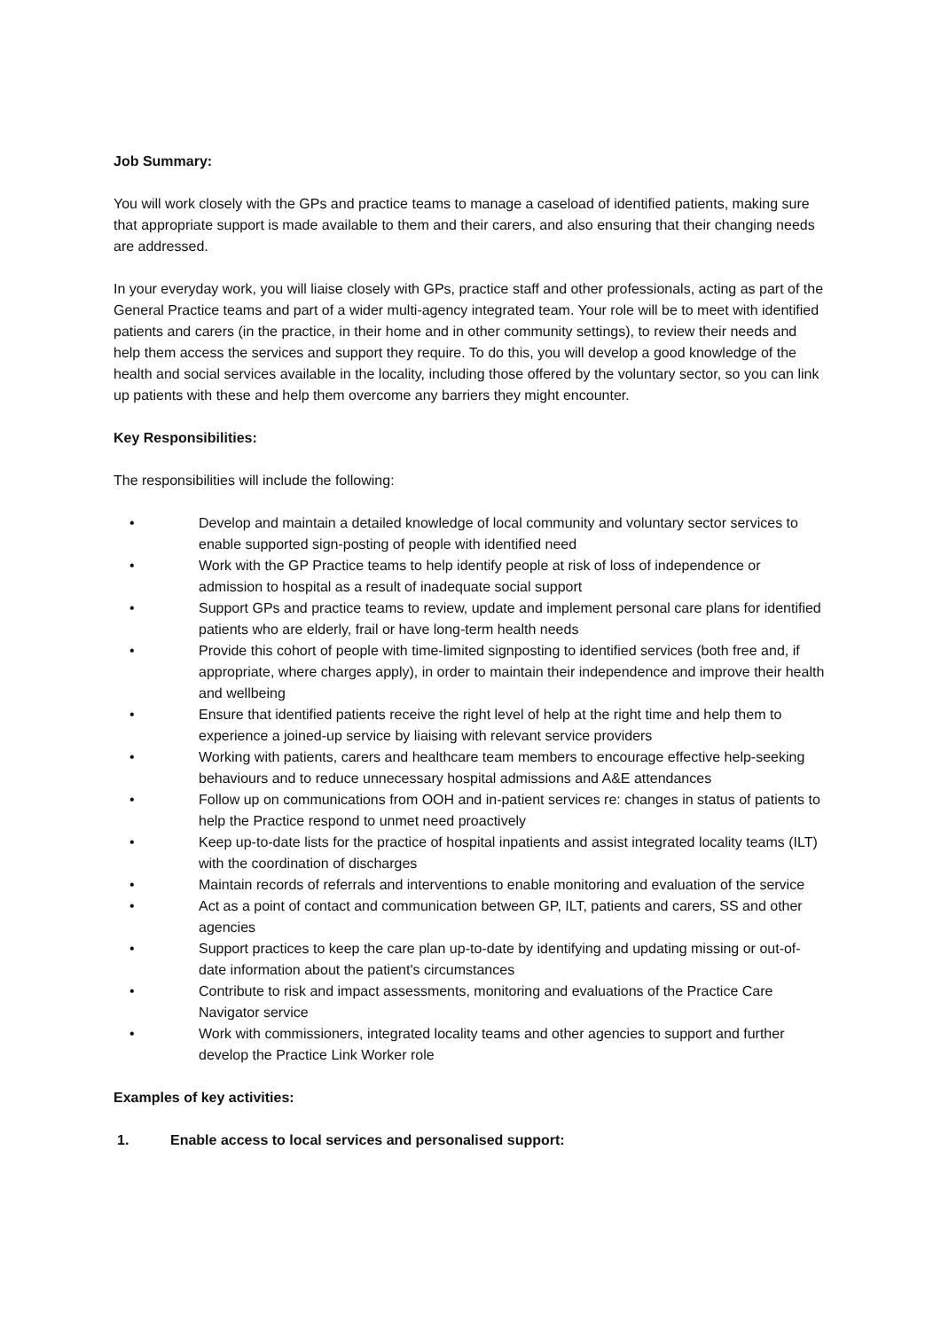Job Summary:
You will work closely with the GPs and practice teams to manage a caseload of identified patients, making sure that appropriate support is made available to them and their carers, and also ensuring that their changing needs are addressed.
In your everyday work, you will liaise closely with GPs, practice staff and other professionals, acting as part of the General Practice teams and part of a wider multi-agency integrated team. Your role will be to meet with identified patients and carers (in the practice, in their home and in other community settings), to review their needs and help them access the services and support they require. To do this, you will develop a good knowledge of the health and social services available in the locality, including those offered by the voluntary sector, so you can link up patients with these and help them overcome any barriers they might encounter.
Key Responsibilities:
The responsibilities will include the following:
• Develop and maintain a detailed knowledge of local community and voluntary sector services to enable supported sign-posting of people with identified need
• Work with the GP Practice teams to help identify people at risk of loss of independence or admission to hospital as a result of inadequate social support
• Support GPs and practice teams to review, update and implement personal care plans for identified patients who are elderly, frail or have long-term health needs
• Provide this cohort of people with time-limited signposting to identified services (both free and, if appropriate, where charges apply), in order to maintain their independence and improve their health and wellbeing
• Ensure that identified patients receive the right level of help at the right time and help them to experience a joined-up service by liaising with relevant service providers
• Working with patients, carers and healthcare team members to encourage effective help-seeking behaviours and to reduce unnecessary hospital admissions and A&E attendances
• Follow up on communications from OOH and in-patient services re: changes in status of patients to help the Practice respond to unmet need proactively
• Keep up-to-date lists for the practice of hospital inpatients and assist integrated locality teams (ILT) with the coordination of discharges
• Maintain records of referrals and interventions to enable monitoring and evaluation of the service
• Act as a point of contact and communication between GP, ILT, patients and carers, SS and other agencies
• Support practices to keep the care plan up-to-date by identifying and updating missing or out-of-date information about the patient's circumstances
• Contribute to risk and impact assessments, monitoring and evaluations of the Practice Care Navigator service
• Work with commissioners, integrated locality teams and other agencies to support and further develop the Practice Link Worker role
Examples of key activities:
1. Enable access to local services and personalised support: